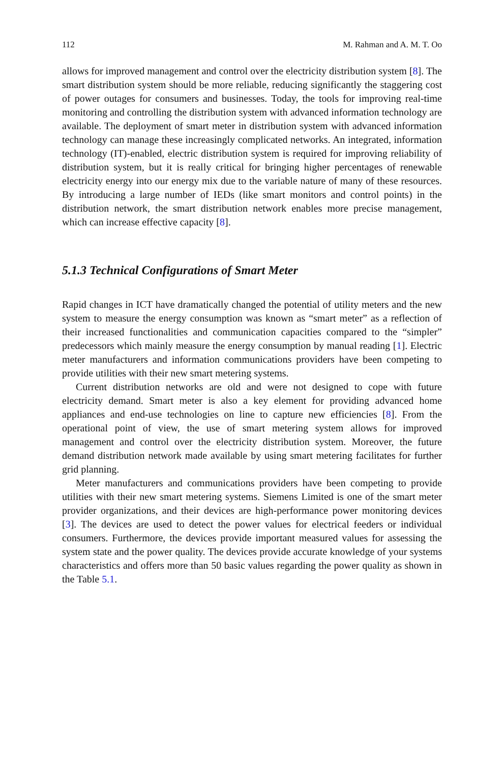112 M. Rahman and A. M. T. Oo
allows for improved management and control over the electricity distribution system [8]. The smart distribution system should be more reliable, reducing significantly the staggering cost of power outages for consumers and businesses. Today, the tools for improving real-time monitoring and controlling the distribution system with advanced information technology are available. The deployment of smart meter in distribution system with advanced information technology can manage these increasingly complicated networks. An integrated, information technology (IT)-enabled, electric distribution system is required for improving reliability of distribution system, but it is really critical for bringing higher percentages of renewable electricity energy into our energy mix due to the variable nature of many of these resources. By introducing a large number of IEDs (like smart monitors and control points) in the distribution network, the smart distribution network enables more precise management, which can increase effective capacity [8].
5.1.3 Technical Configurations of Smart Meter
Rapid changes in ICT have dramatically changed the potential of utility meters and the new system to measure the energy consumption was known as “smart meter” as a reflection of their increased functionalities and communication capacities compared to the “simpler” predecessors which mainly measure the energy consumption by manual reading [1]. Electric meter manufacturers and information communications providers have been competing to provide utilities with their new smart metering systems.
Current distribution networks are old and were not designed to cope with future electricity demand. Smart meter is also a key element for providing advanced home appliances and end-use technologies on line to capture new efficiencies [8]. From the operational point of view, the use of smart metering system allows for improved management and control over the electricity distribution system. Moreover, the future demand distribution network made available by using smart metering facilitates for further grid planning.
Meter manufacturers and communications providers have been competing to provide utilities with their new smart metering systems. Siemens Limited is one of the smart meter provider organizations, and their devices are high-performance power monitoring devices [3]. The devices are used to detect the power values for electrical feeders or individual consumers. Furthermore, the devices provide important measured values for assessing the system state and the power quality. The devices provide accurate knowledge of your systems characteristics and offers more than 50 basic values regarding the power quality as shown in the Table 5.1.